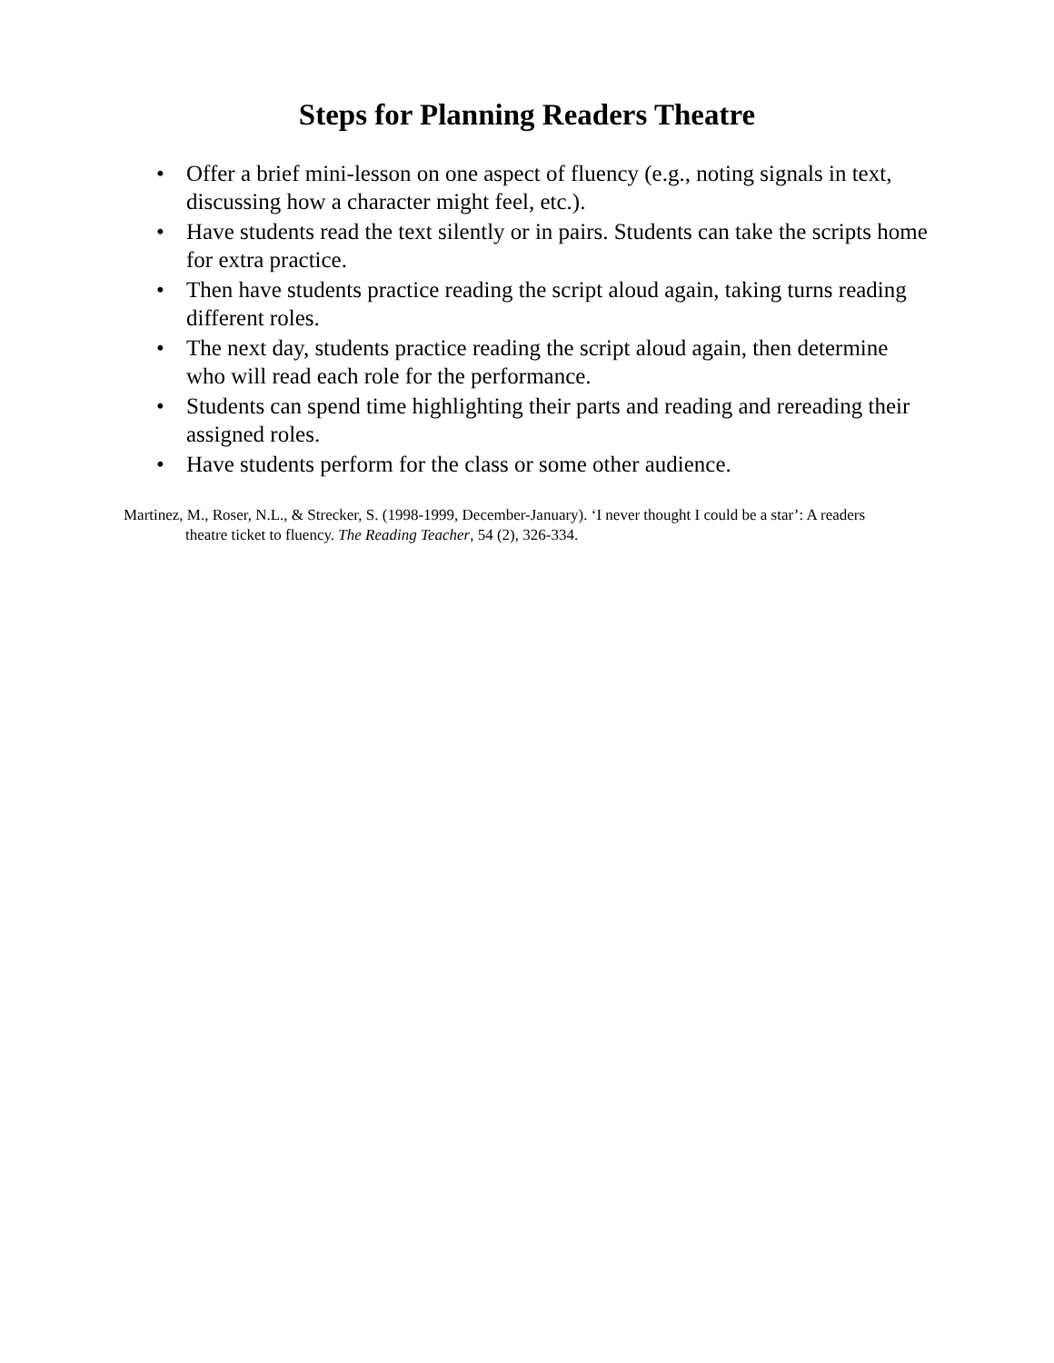Steps for Planning Readers Theatre
• Offer a brief mini-lesson on one aspect of fluency (e.g., noting signals in text, discussing how a character might feel, etc.).
• Have students read the text silently or in pairs. Students can take the scripts home for extra practice.
• Then have students practice reading the script aloud again, taking turns reading different roles.
• The next day, students practice reading the script aloud again, then determine who will read each role for the performance.
• Students can spend time highlighting their parts and reading and rereading their assigned roles.
• Have students perform for the class or some other audience.
Martinez, M., Roser, N.L., & Strecker, S. (1998-1999, December-January). ‘I never thought I could be a star’: A readers theatre ticket to fluency. The Reading Teacher, 54 (2), 326-334.